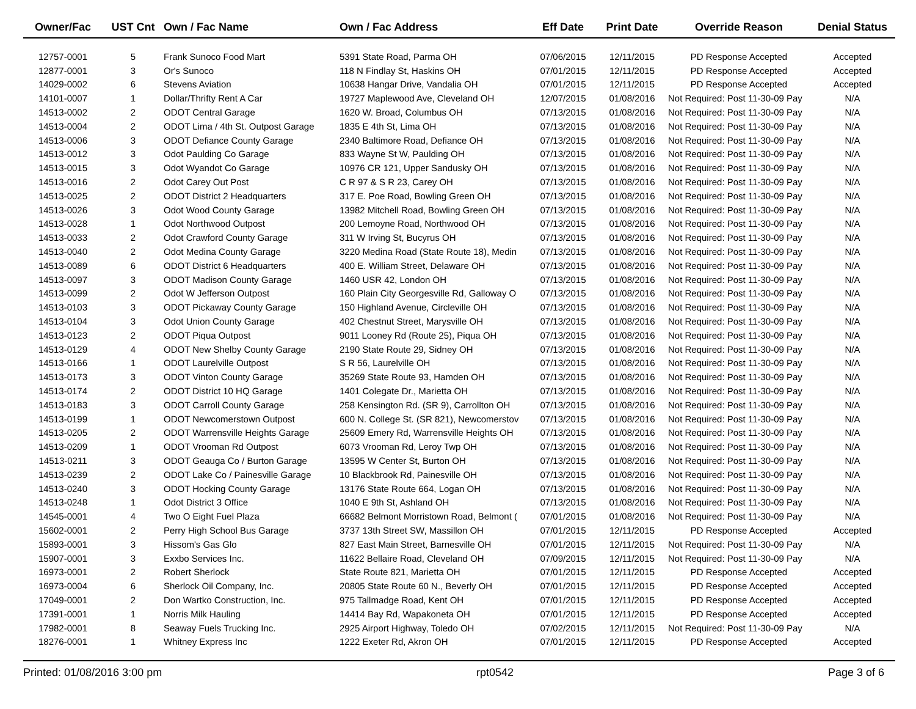| Owner/Fac | UST Cnt | Own / Fac Name | Own / Fac Address | Eff Date | Print Date | Override Reason | Denial Status |
| --- | --- | --- | --- | --- | --- | --- | --- |
| 12757-0001 | 5 | Frank Sunoco Food Mart | 5391 State Road, Parma OH | 07/06/2015 | 12/11/2015 | PD Response Accepted | Accepted |
| 12877-0001 | 3 | Or's Sunoco | 118 N Findlay St, Haskins OH | 07/01/2015 | 12/11/2015 | PD Response Accepted | Accepted |
| 14029-0002 | 6 | Stevens Aviation | 10638 Hangar Drive, Vandalia OH | 07/01/2015 | 12/11/2015 | PD Response Accepted | Accepted |
| 14101-0007 | 1 | Dollar/Thrifty Rent A Car | 19727 Maplewood Ave, Cleveland OH | 12/07/2015 | 01/08/2016 | Not Required: Post 11-30-09 Pay | N/A |
| 14513-0002 | 2 | ODOT Central Garage | 1620 W. Broad, Columbus OH | 07/13/2015 | 01/08/2016 | Not Required: Post 11-30-09 Pay | N/A |
| 14513-0004 | 2 | ODOT Lima / 4th St. Outpost Garage | 1835 E 4th St, Lima OH | 07/13/2015 | 01/08/2016 | Not Required: Post 11-30-09 Pay | N/A |
| 14513-0006 | 3 | ODOT Defiance County Garage | 2340 Baltimore Road, Defiance OH | 07/13/2015 | 01/08/2016 | Not Required: Post 11-30-09 Pay | N/A |
| 14513-0012 | 3 | Odot Paulding Co Garage | 833 Wayne St W, Paulding OH | 07/13/2015 | 01/08/2016 | Not Required: Post 11-30-09 Pay | N/A |
| 14513-0015 | 3 | Odot Wyandot Co Garage | 10976 CR 121, Upper Sandusky OH | 07/13/2015 | 01/08/2016 | Not Required: Post 11-30-09 Pay | N/A |
| 14513-0016 | 2 | Odot Carey Out Post | C R 97 & S R 23, Carey OH | 07/13/2015 | 01/08/2016 | Not Required: Post 11-30-09 Pay | N/A |
| 14513-0025 | 2 | ODOT District 2 Headquarters | 317 E. Poe Road, Bowling Green OH | 07/13/2015 | 01/08/2016 | Not Required: Post 11-30-09 Pay | N/A |
| 14513-0026 | 3 | Odot Wood County Garage | 13982 Mitchell Road, Bowling Green OH | 07/13/2015 | 01/08/2016 | Not Required: Post 11-30-09 Pay | N/A |
| 14513-0028 | 1 | Odot Northwood Outpost | 200 Lemoyne Road, Northwood OH | 07/13/2015 | 01/08/2016 | Not Required: Post 11-30-09 Pay | N/A |
| 14513-0033 | 2 | Odot Crawford County Garage | 311 W Irving St, Bucyrus OH | 07/13/2015 | 01/08/2016 | Not Required: Post 11-30-09 Pay | N/A |
| 14513-0040 | 2 | Odot Medina County Garage | 3220 Medina Road (State Route 18), Medin | 07/13/2015 | 01/08/2016 | Not Required: Post 11-30-09 Pay | N/A |
| 14513-0089 | 6 | ODOT District 6 Headquarters | 400 E. William Street, Delaware OH | 07/13/2015 | 01/08/2016 | Not Required: Post 11-30-09 Pay | N/A |
| 14513-0097 | 3 | ODOT Madison County Garage | 1460 USR 42, London OH | 07/13/2015 | 01/08/2016 | Not Required: Post 11-30-09 Pay | N/A |
| 14513-0099 | 2 | Odot W Jefferson Outpost | 160 Plain City Georgesville Rd, Galloway O | 07/13/2015 | 01/08/2016 | Not Required: Post 11-30-09 Pay | N/A |
| 14513-0103 | 3 | ODOT Pickaway County Garage | 150 Highland Avenue, Circleville OH | 07/13/2015 | 01/08/2016 | Not Required: Post 11-30-09 Pay | N/A |
| 14513-0104 | 3 | Odot Union County Garage | 402 Chestnut Street, Marysville OH | 07/13/2015 | 01/08/2016 | Not Required: Post 11-30-09 Pay | N/A |
| 14513-0123 | 2 | ODOT Piqua Outpost | 9011 Looney Rd (Route 25), Piqua OH | 07/13/2015 | 01/08/2016 | Not Required: Post 11-30-09 Pay | N/A |
| 14513-0129 | 4 | ODOT New Shelby County Garage | 2190 State Route 29, Sidney OH | 07/13/2015 | 01/08/2016 | Not Required: Post 11-30-09 Pay | N/A |
| 14513-0166 | 1 | ODOT Laurelville Outpost | S R 56, Laurelville OH | 07/13/2015 | 01/08/2016 | Not Required: Post 11-30-09 Pay | N/A |
| 14513-0173 | 3 | ODOT Vinton County Garage | 35269 State Route 93, Hamden OH | 07/13/2015 | 01/08/2016 | Not Required: Post 11-30-09 Pay | N/A |
| 14513-0174 | 2 | ODOT District 10 HQ Garage | 1401 Colegate Dr., Marietta OH | 07/13/2015 | 01/08/2016 | Not Required: Post 11-30-09 Pay | N/A |
| 14513-0183 | 3 | ODOT Carroll County Garage | 258 Kensington Rd. (SR 9), Carrollton OH | 07/13/2015 | 01/08/2016 | Not Required: Post 11-30-09 Pay | N/A |
| 14513-0199 | 1 | ODOT Newcomerstown Outpost | 600 N. College St. (SR 821), Newcomerstov | 07/13/2015 | 01/08/2016 | Not Required: Post 11-30-09 Pay | N/A |
| 14513-0205 | 2 | ODOT Warrensville Heights Garage | 25609 Emery Rd, Warrensville Heights OH | 07/13/2015 | 01/08/2016 | Not Required: Post 11-30-09 Pay | N/A |
| 14513-0209 | 1 | ODOT Vrooman Rd Outpost | 6073 Vrooman Rd, Leroy Twp OH | 07/13/2015 | 01/08/2016 | Not Required: Post 11-30-09 Pay | N/A |
| 14513-0211 | 3 | ODOT Geauga Co / Burton Garage | 13595 W Center St, Burton OH | 07/13/2015 | 01/08/2016 | Not Required: Post 11-30-09 Pay | N/A |
| 14513-0239 | 2 | ODOT Lake Co / Painesville Garage | 10 Blackbrook Rd, Painesville OH | 07/13/2015 | 01/08/2016 | Not Required: Post 11-30-09 Pay | N/A |
| 14513-0240 | 3 | ODOT Hocking County Garage | 13176 State Route 664, Logan OH | 07/13/2015 | 01/08/2016 | Not Required: Post 11-30-09 Pay | N/A |
| 14513-0248 | 1 | Odot District 3 Office | 1040 E 9th St, Ashland OH | 07/13/2015 | 01/08/2016 | Not Required: Post 11-30-09 Pay | N/A |
| 14545-0001 | 4 | Two O Eight Fuel Plaza | 66682 Belmont Morristown Road, Belmont ( | 07/01/2015 | 01/08/2016 | Not Required: Post 11-30-09 Pay | N/A |
| 15602-0001 | 2 | Perry High School Bus Garage | 3737 13th Street SW, Massillon OH | 07/01/2015 | 12/11/2015 | PD Response Accepted | Accepted |
| 15893-0001 | 3 | Hissom's Gas Glo | 827 East Main Street, Barnesville OH | 07/01/2015 | 12/11/2015 | Not Required: Post 11-30-09 Pay | N/A |
| 15907-0001 | 3 | Exxbo Services Inc. | 11622 Bellaire Road, Cleveland OH | 07/09/2015 | 12/11/2015 | Not Required: Post 11-30-09 Pay | N/A |
| 16973-0001 | 2 | Robert Sherlock | State Route 821, Marietta OH | 07/01/2015 | 12/11/2015 | PD Response Accepted | Accepted |
| 16973-0004 | 6 | Sherlock Oil Company, Inc. | 20805 State Route 60 N., Beverly OH | 07/01/2015 | 12/11/2015 | PD Response Accepted | Accepted |
| 17049-0001 | 2 | Don Wartko Construction, Inc. | 975 Tallmadge Road, Kent OH | 07/01/2015 | 12/11/2015 | PD Response Accepted | Accepted |
| 17391-0001 | 1 | Norris Milk Hauling | 14414 Bay Rd, Wapakoneta OH | 07/01/2015 | 12/11/2015 | PD Response Accepted | Accepted |
| 17982-0001 | 8 | Seaway Fuels Trucking Inc. | 2925 Airport Highway, Toledo OH | 07/02/2015 | 12/11/2015 | Not Required: Post 11-30-09 Pay | N/A |
| 18276-0001 | 1 | Whitney Express Inc | 1222 Exeter Rd, Akron OH | 07/01/2015 | 12/11/2015 | PD Response Accepted | Accepted |
Printed: 01/08/2016 3:00 pm rpt0542 Page 3 of 6